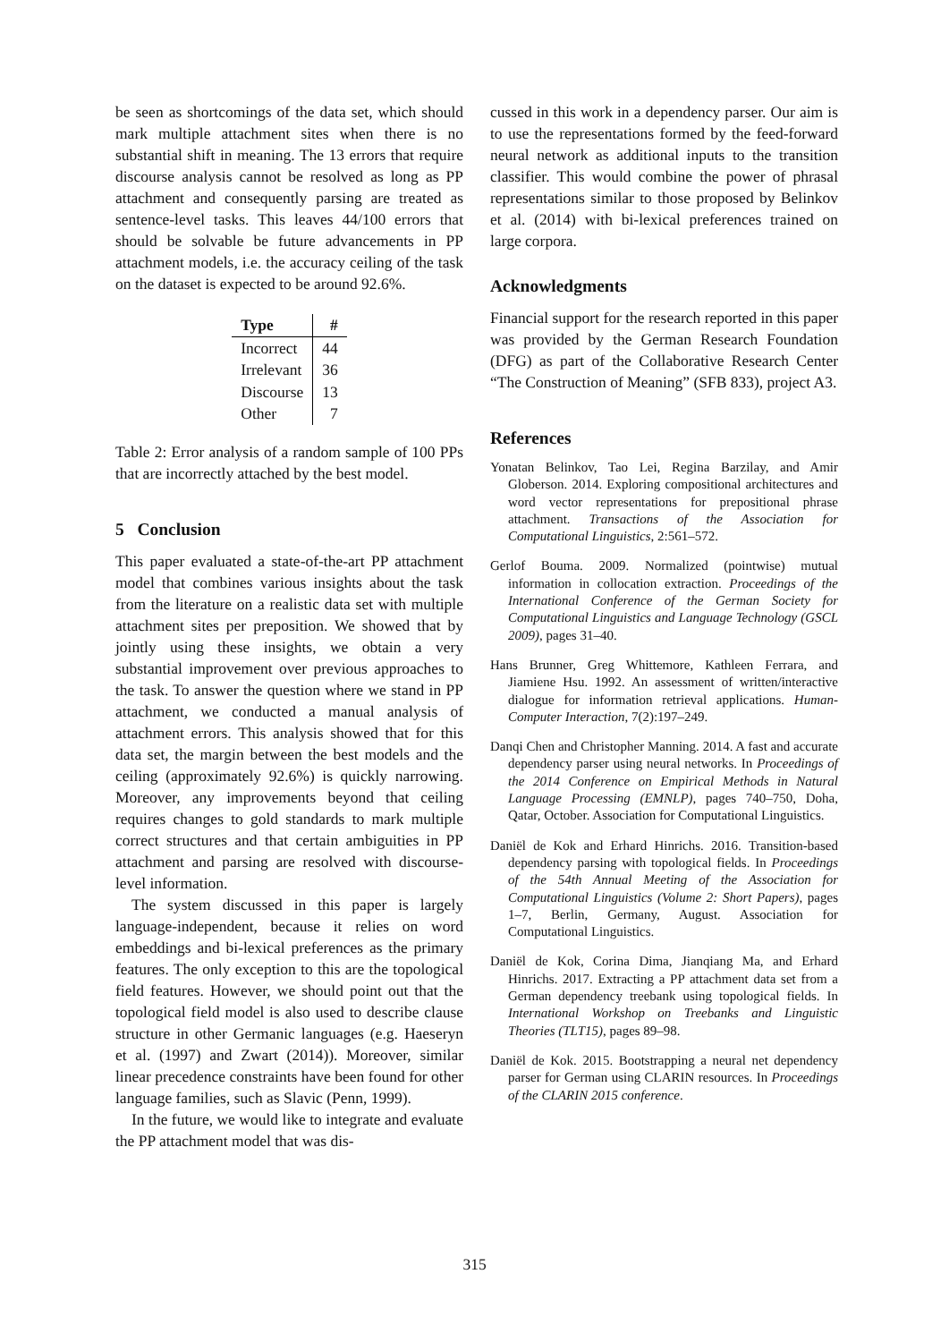be seen as shortcomings of the data set, which should mark multiple attachment sites when there is no substantial shift in meaning. The 13 errors that require discourse analysis cannot be resolved as long as PP attachment and consequently parsing are treated as sentence-level tasks. This leaves 44/100 errors that should be solvable be future advancements in PP attachment models, i.e. the accuracy ceiling of the task on the dataset is expected to be around 92.6%.
| Type | # |
| --- | --- |
| Incorrect | 44 |
| Irrelevant | 36 |
| Discourse | 13 |
| Other | 7 |
Table 2: Error analysis of a random sample of 100 PPs that are incorrectly attached by the best model.
5 Conclusion
This paper evaluated a state-of-the-art PP attachment model that combines various insights about the task from the literature on a realistic data set with multiple attachment sites per preposition. We showed that by jointly using these insights, we obtain a very substantial improvement over previous approaches to the task. To answer the question where we stand in PP attachment, we conducted a manual analysis of attachment errors. This analysis showed that for this data set, the margin between the best models and the ceiling (approximately 92.6%) is quickly narrowing. Moreover, any improvements beyond that ceiling requires changes to gold standards to mark multiple correct structures and that certain ambiguities in PP attachment and parsing are resolved with discourse-level information.
The system discussed in this paper is largely language-independent, because it relies on word embeddings and bi-lexical preferences as the primary features. The only exception to this are the topological field features. However, we should point out that the topological field model is also used to describe clause structure in other Germanic languages (e.g. Haeseryn et al. (1997) and Zwart (2014)). Moreover, similar linear precedence constraints have been found for other language families, such as Slavic (Penn, 1999).
In the future, we would like to integrate and evaluate the PP attachment model that was dis-
cussed in this work in a dependency parser. Our aim is to use the representations formed by the feed-forward neural network as additional inputs to the transition classifier. This would combine the power of phrasal representations similar to those proposed by Belinkov et al. (2014) with bi-lexical preferences trained on large corpora.
Acknowledgments
Financial support for the research reported in this paper was provided by the German Research Foundation (DFG) as part of the Collaborative Research Center “The Construction of Meaning” (SFB 833), project A3.
References
Yonatan Belinkov, Tao Lei, Regina Barzilay, and Amir Globerson. 2014. Exploring compositional architectures and word vector representations for prepositional phrase attachment. Transactions of the Association for Computational Linguistics, 2:561–572.
Gerlof Bouma. 2009. Normalized (pointwise) mutual information in collocation extraction. Proceedings of the International Conference of the German Society for Computational Linguistics and Language Technology (GSCL 2009), pages 31–40.
Hans Brunner, Greg Whittemore, Kathleen Ferrara, and Jiamiene Hsu. 1992. An assessment of written/interactive dialogue for information retrieval applications. Human-Computer Interaction, 7(2):197–249.
Danqi Chen and Christopher Manning. 2014. A fast and accurate dependency parser using neural networks. In Proceedings of the 2014 Conference on Empirical Methods in Natural Language Processing (EMNLP), pages 740–750, Doha, Qatar, October. Association for Computational Linguistics.
Daniël de Kok and Erhard Hinrichs. 2016. Transition-based dependency parsing with topological fields. In Proceedings of the 54th Annual Meeting of the Association for Computational Linguistics (Volume 2: Short Papers), pages 1–7, Berlin, Germany, August. Association for Computational Linguistics.
Daniël de Kok, Corina Dima, Jianqiang Ma, and Erhard Hinrichs. 2017. Extracting a PP attachment data set from a German dependency treebank using topological fields. In International Workshop on Treebanks and Linguistic Theories (TLT15), pages 89–98.
Daniël de Kok. 2015. Bootstrapping a neural net dependency parser for German using CLARIN resources. In Proceedings of the CLARIN 2015 conference.
315